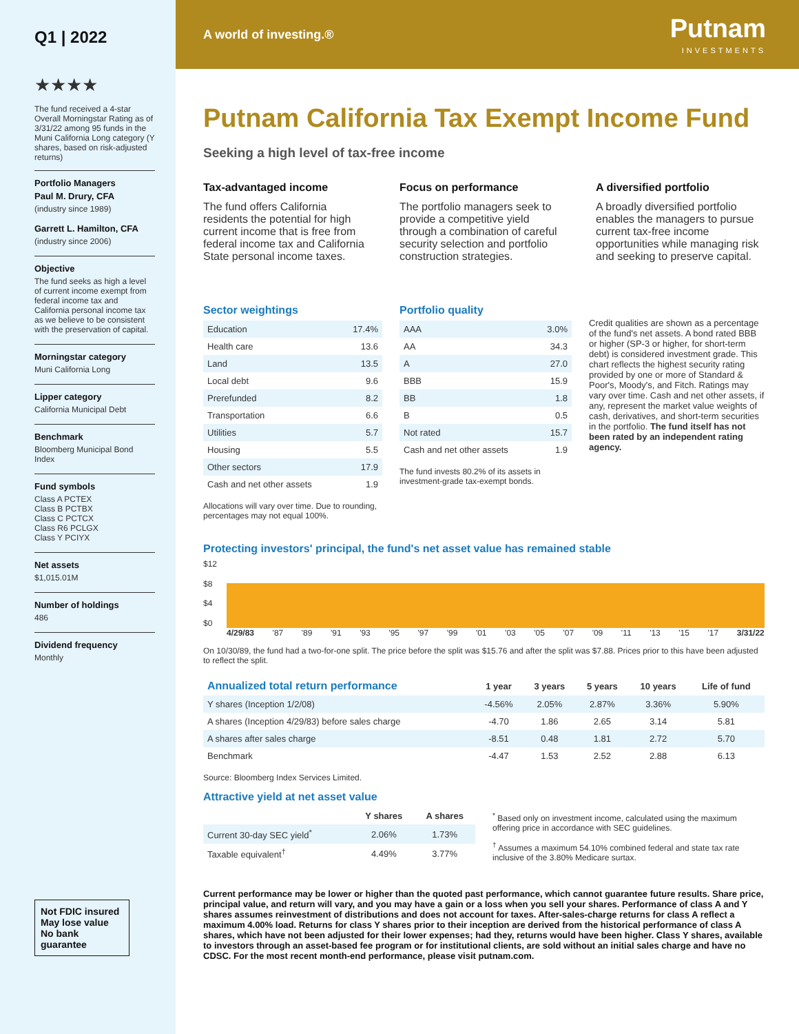Q1 | 2022
★★★★
The fund received a 4-star Overall Morningstar Rating as of 3/31/22 among 95 funds in the Muni California Long category (Y shares, based on risk-adjusted returns)
Portfolio Managers
Paul M. Drury, CFA
(industry since 1989)
Garrett L. Hamilton, CFA
(industry since 2006)
Objective
The fund seeks as high a level of current income exempt from federal income tax and California personal income tax as we believe to be consistent with the preservation of capital.
Morningstar category
Muni California Long
Lipper category
California Municipal Debt
Benchmark
Bloomberg Municipal Bond Index
Fund symbols
Class A PCTEX
Class B PCTBX
Class C PCTCX
Class R6 PCLGX
Class Y PCIYX
Net assets
$1,015.01M
Number of holdings
486
Dividend frequency
Monthly
Not FDIC insured
May lose value
No bank guarantee
A world of investing.®
Putnam
INVESTMENTS
Putnam California Tax Exempt Income Fund
Seeking a high level of tax-free income
Tax-advantaged income
The fund offers California residents the potential for high current income that is free from federal income tax and California State personal income taxes.
Focus on performance
The portfolio managers seek to provide a competitive yield through a combination of careful security selection and portfolio construction strategies.
A diversified portfolio
A broadly diversified portfolio enables the managers to pursue current tax-free income opportunities while managing risk and seeking to preserve capital.
Sector weightings
| Education | 17.4% |
| Health care | 13.6 |
| Land | 13.5 |
| Local debt | 9.6 |
| Prerefunded | 8.2 |
| Transportation | 6.6 |
| Utilities | 5.7 |
| Housing | 5.5 |
| Other sectors | 17.9 |
| Cash and net other assets | 1.9 |
Allocations will vary over time. Due to rounding, percentages may not equal 100%.
Portfolio quality
| AAA | 3.0% |
| AA | 34.3 |
| A | 27.0 |
| BBB | 15.9 |
| BB | 1.8 |
| B | 0.5 |
| Not rated | 15.7 |
| Cash and net other assets | 1.9 |
The fund invests 80.2% of its assets in investment-grade tax-exempt bonds.
Credit qualities are shown as a percentage of the fund's net assets. A bond rated BBB or higher (SP-3 or higher, for short-term debt) is considered investment grade. This chart reflects the highest security rating provided by one or more of Standard & Poor's, Moody's, and Fitch. Ratings may vary over time. Cash and net other assets, if any, represent the market value weights of cash, derivatives, and short-term securities in the portfolio. The fund itself has not been rated by an independent rating agency.
Protecting investors' principal, the fund's net asset value has remained stable
$12
$8
$4
$0
4/29/83 '87 '89 '91 '93 '95 '97 '99 '01 '03 '05 '07 '09 '11 '13 '15 '17 3/31/22
On 10/30/89, the fund had a two-for-one split. The price before the split was $15.76 and after the split was $7.88. Prices prior to this have been adjusted to reflect the split.
| Annualized total return performance | 1 year | 3 years | 5 years | 10 years | Life of fund |
| --- | --- | --- | --- | --- | --- |
| Y shares (Inception 1/2/08) | -4.56% | 2.05% | 2.87% | 3.36% | 5.90% |
| A shares (Inception 4/29/83) before sales charge | -4.70 | 1.86 | 2.65 | 3.14 | 5.81 |
| A shares after sales charge | -8.51 | 0.48 | 1.81 | 2.72 | 5.70 |
| Benchmark | -4.47 | 1.53 | 2.52 | 2.88 | 6.13 |
Source: Bloomberg Index Services Limited.
Attractive yield at net asset value
| | Y shares | A shares |
| --- | --- | --- |
| Current 30-day SEC yield<sup>*</sup> | 2.06% | 1.73% |
| Taxable equivalent<sup>†</sup> | 4.49% | 3.77% |
<sup>*</sup> Based only on investment income, calculated using the maximum offering price in accordance with SEC guidelines.
<sup>†</sup> Assumes a maximum 54.10% combined federal and state tax rate inclusive of the 3.80% Medicare surtax.
Current performance may be lower or higher than the quoted past performance, which cannot guarantee future results. Share price, principal value, and return will vary, and you may have a gain or a loss when you sell your shares. Performance of class A and Y shares assumes reinvestment of distributions and does not account for taxes. After-sales-charge returns for class A reflect a maximum 4.00% load. Returns for class Y shares prior to their inception are derived from the historical performance of class A shares, which have not been adjusted for their lower expenses; had they, returns would have been higher. Class Y shares, available to investors through an asset-based fee program or for institutional clients, are sold without an initial sales charge and have no CDSC. For the most recent month-end performance, please visit putnam.com.